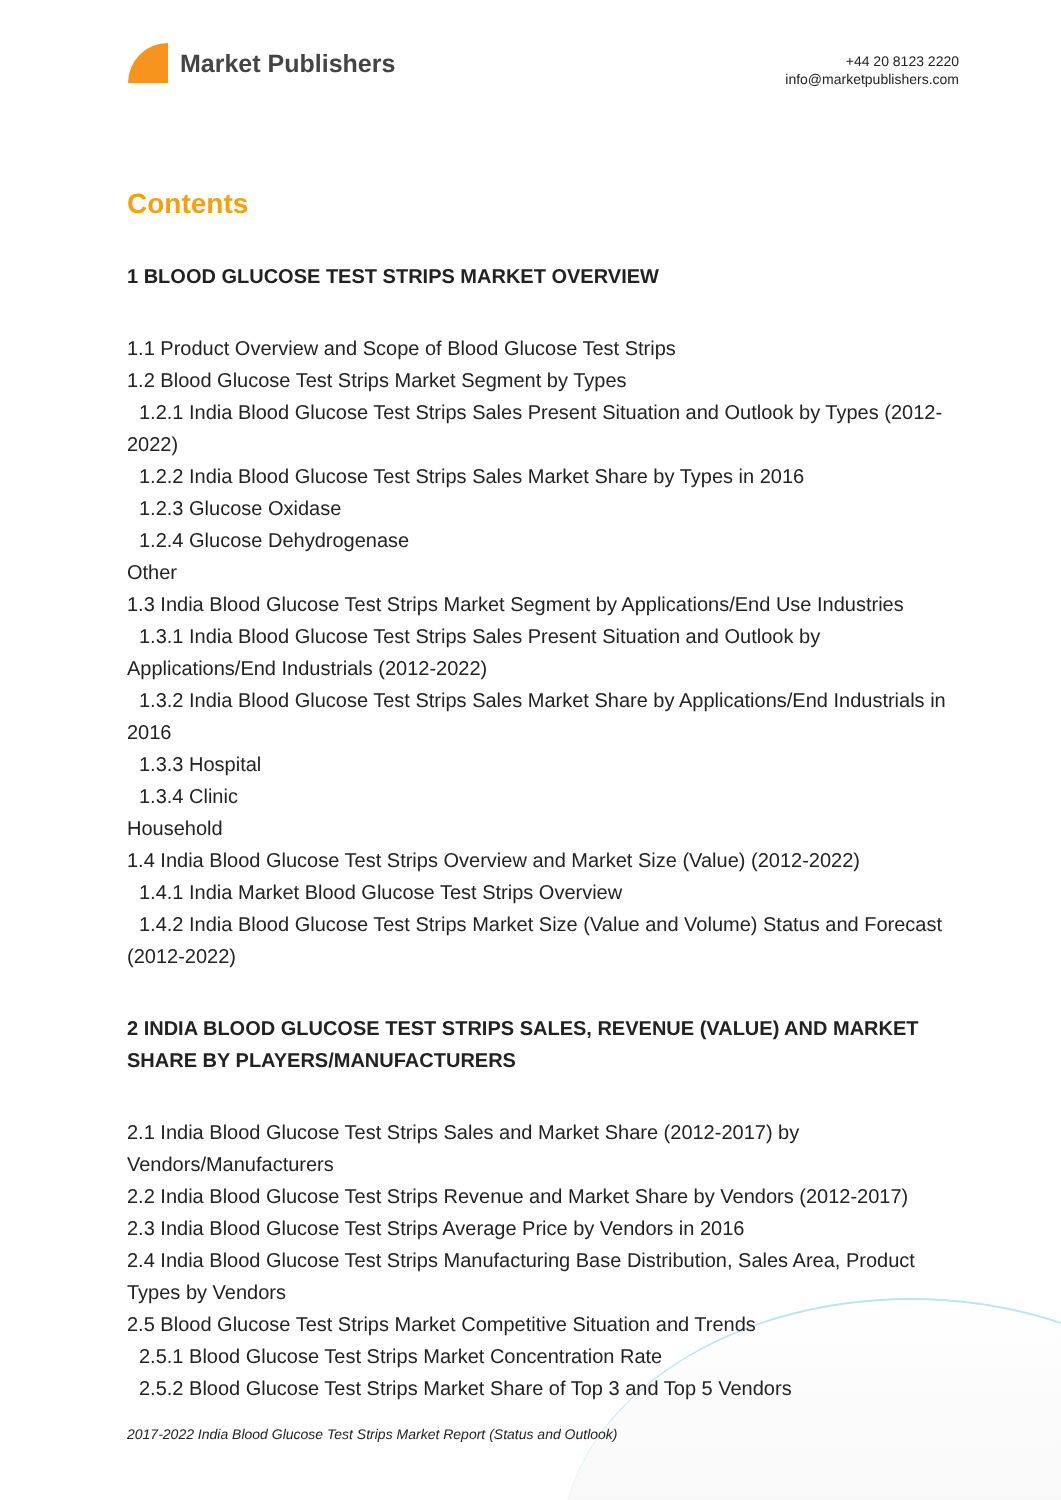Market Publishers
+44 20 8123 2220
info@marketpublishers.com
Contents
1 BLOOD GLUCOSE TEST STRIPS MARKET OVERVIEW
1.1 Product Overview and Scope of Blood Glucose Test Strips
1.2 Blood Glucose Test Strips Market Segment by Types
1.2.1 India Blood Glucose Test Strips Sales Present Situation and Outlook by Types (2012-2022)
1.2.2 India Blood Glucose Test Strips Sales Market Share by Types in 2016
1.2.3 Glucose Oxidase
1.2.4 Glucose Dehydrogenase
Other
1.3 India Blood Glucose Test Strips Market Segment by Applications/End Use Industries
1.3.1 India Blood Glucose Test Strips Sales Present Situation and Outlook by Applications/End Industrials (2012-2022)
1.3.2 India Blood Glucose Test Strips Sales Market Share by Applications/End Industrials in 2016
1.3.3 Hospital
1.3.4 Clinic
Household
1.4 India Blood Glucose Test Strips Overview and Market Size (Value) (2012-2022)
1.4.1 India Market Blood Glucose Test Strips Overview
1.4.2 India Blood Glucose Test Strips Market Size (Value and Volume) Status and Forecast (2012-2022)
2 INDIA BLOOD GLUCOSE TEST STRIPS SALES, REVENUE (VALUE) AND MARKET SHARE BY PLAYERS/MANUFACTURERS
2.1 India Blood Glucose Test Strips Sales and Market Share (2012-2017) by Vendors/Manufacturers
2.2 India Blood Glucose Test Strips Revenue and Market Share by Vendors (2012-2017)
2.3 India Blood Glucose Test Strips Average Price by Vendors in 2016
2.4 India Blood Glucose Test Strips Manufacturing Base Distribution, Sales Area, Product Types by Vendors
2.5 Blood Glucose Test Strips Market Competitive Situation and Trends
2.5.1 Blood Glucose Test Strips Market Concentration Rate
2.5.2 Blood Glucose Test Strips Market Share of Top 3 and Top 5 Vendors
2017-2022 India Blood Glucose Test Strips Market Report (Status and Outlook)